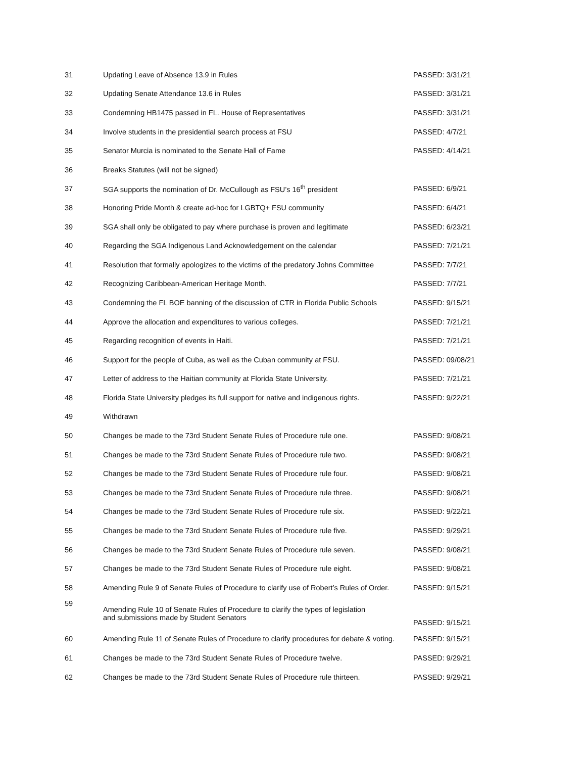| 31 | Updating Leave of Absence 13.9 in Rules | PASSED: 3/31/21 |
| 32 | Updating Senate Attendance 13.6 in Rules | PASSED: 3/31/21 |
| 33 | Condemning HB1475 passed in FL. House of Representatives | PASSED: 3/31/21 |
| 34 | Involve students in the presidential search process at FSU | PASSED: 4/7/21 |
| 35 | Senator Murcia is nominated to the Senate Hall of Fame | PASSED: 4/14/21 |
| 36 | Breaks Statutes (will not be signed) | |
| 37 | SGA supports the nomination of Dr. McCullough as FSU’s 16<sup>th</sup> president | PASSED: 6/9/21 |
| 38 | Honoring Pride Month & create ad-hoc for LGBTQ+ FSU community | PASSED: 6/4/21 |
| 39 | SGA shall only be obligated to pay where purchase is proven and legitimate | PASSED: 6/23/21 |
| 40 | Regarding the SGA Indigenous Land Acknowledgement on the calendar | PASSED: 7/21/21 |
| 41 | Resolution that formally apologizes to the victims of the predatory Johns Committee | PASSED: 7/7/21 |
| 42 | Recognizing Caribbean-American Heritage Month. | PASSED: 7/7/21 |
| 43 | Condemning the FL BOE banning of the discussion of CTR in Florida Public Schools | PASSED: 9/15/21 |
| 44 | Approve the allocation and expenditures to various colleges. | PASSED: 7/21/21 |
| 45 | Regarding recognition of events in Haiti. | PASSED: 7/21/21 |
| 46 | Support for the people of Cuba, as well as the Cuban community at FSU. | PASSED: 09/08/21 |
| 47 | Letter of address to the Haitian community at Florida State University. | PASSED: 7/21/21 |
| 48 | Florida State University pledges its full support for native and indigenous rights. | PASSED: 9/22/21 |
| 49 | Withdrawn | |
| 50 | Changes be made to the 73rd Student Senate Rules of Procedure rule one. | PASSED: 9/08/21 |
| 51 | Changes be made to the 73rd Student Senate Rules of Procedure rule two. | PASSED: 9/08/21 |
| 52 | Changes be made to the 73rd Student Senate Rules of Procedure rule four. | PASSED: 9/08/21 |
| 53 | Changes be made to the 73rd Student Senate Rules of Procedure rule three. | PASSED: 9/08/21 |
| 54 | Changes be made to the 73rd Student Senate Rules of Procedure rule six. | PASSED: 9/22/21 |
| 55 | Changes be made to the 73rd Student Senate Rules of Procedure rule five. | PASSED: 9/29/21 |
| 56 | Changes be made to the 73rd Student Senate Rules of Procedure rule seven. | PASSED: 9/08/21 |
| 57 | Changes be made to the 73rd Student Senate Rules of Procedure rule eight. | PASSED: 9/08/21 |
| 58 | Amending Rule 9 of Senate Rules of Procedure to clarify use of Robert’s Rules of Order. | PASSED: 9/15/21 |
| 59 | Amending Rule 10 of Senate Rules of Procedure to clarify the types of legislation and submissions made by Student Senators | PASSED: 9/15/21 |
| 60 | Amending Rule 11 of Senate Rules of Procedure to clarify procedures for debate & voting. | PASSED: 9/15/21 |
| 61 | Changes be made to the 73rd Student Senate Rules of Procedure twelve. | PASSED: 9/29/21 |
| 62 | Changes be made to the 73rd Student Senate Rules of Procedure rule thirteen. | PASSED: 9/29/21 |